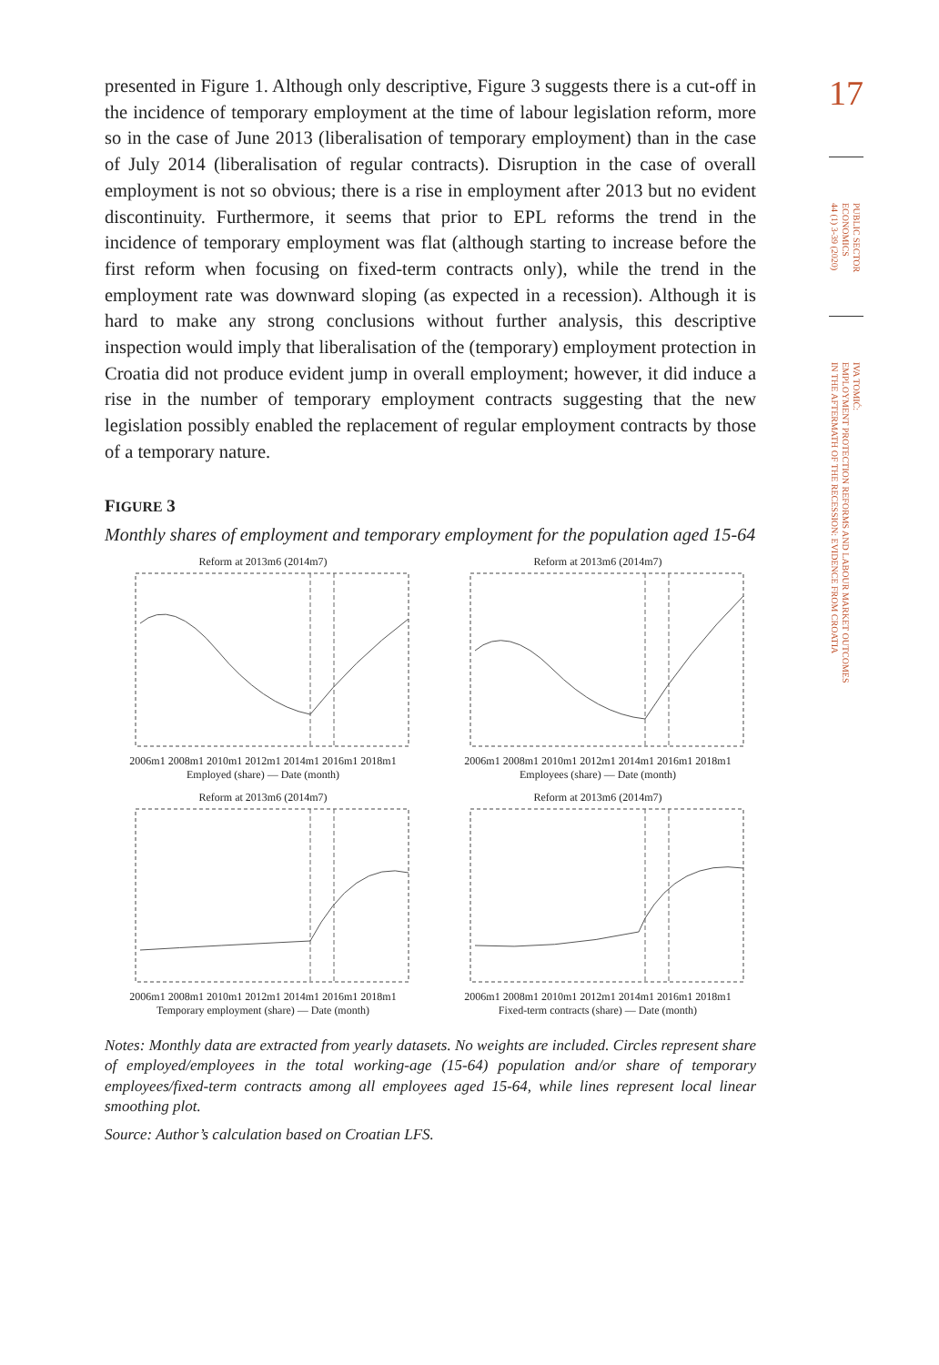presented in Figure 1. Although only descriptive, Figure 3 suggests there is a cut-off in the incidence of temporary employment at the time of labour legislation reform, more so in the case of June 2013 (liberalisation of temporary employment) than in the case of July 2014 (liberalisation of regular contracts). Disruption in the case of overall employment is not so obvious; there is a rise in employment after 2013 but no evident discontinuity. Furthermore, it seems that prior to EPL reforms the trend in the incidence of temporary employment was flat (although starting to increase before the first reform when focusing on fixed-term contracts only), while the trend in the employment rate was downward sloping (as expected in a recession). Although it is hard to make any strong conclusions without further analysis, this descriptive inspection would imply that liberalisation of the (temporary) employment protection in Croatia did not produce evident jump in overall employment; however, it did induce a rise in the number of temporary employment contracts suggesting that the new legislation possibly enabled the replacement of regular employment contracts by those of a temporary nature.
FIGURE 3
Monthly shares of employment and temporary employment for the population aged 15-64
Reform at 2013m6 (2014m7)
2006m1 2008m1 2010m1 2012m1 2014m1 2016m1 2018m1
Employed (share) — Date (month)
Reform at 2013m6 (2014m7)
2006m1 2008m1 2010m1 2012m1 2014m1 2016m1 2018m1
Employees (share) — Date (month)
Reform at 2013m6 (2014m7)
2006m1 2008m1 2010m1 2012m1 2014m1 2016m1 2018m1
Temporary employment (share) — Date (month)
Reform at 2013m6 (2014m7)
2006m1 2008m1 2010m1 2012m1 2014m1 2016m1 2018m1
Fixed-term contracts (share) — Date (month)
Notes: Monthly data are extracted from yearly datasets. No weights are included. Circles represent share of employed/employees in the total working-age (15-64) population and/or share of temporary employees/fixed-term contracts among all employees aged 15-64, while lines represent local linear smoothing plot.
Source: Author’s calculation based on Croatian LFS.
17
PUBLIC SECTOR
ECONOMICS
44 (1) 3-39 (2020)
IVA TOMIĆ:
EMPLOYMENT PROTECTION REFORMS AND LABOUR MARKET OUTCOMES
IN THE AFTERMATH OF THE RECESSION: EVIDENCE FROM CROATIA